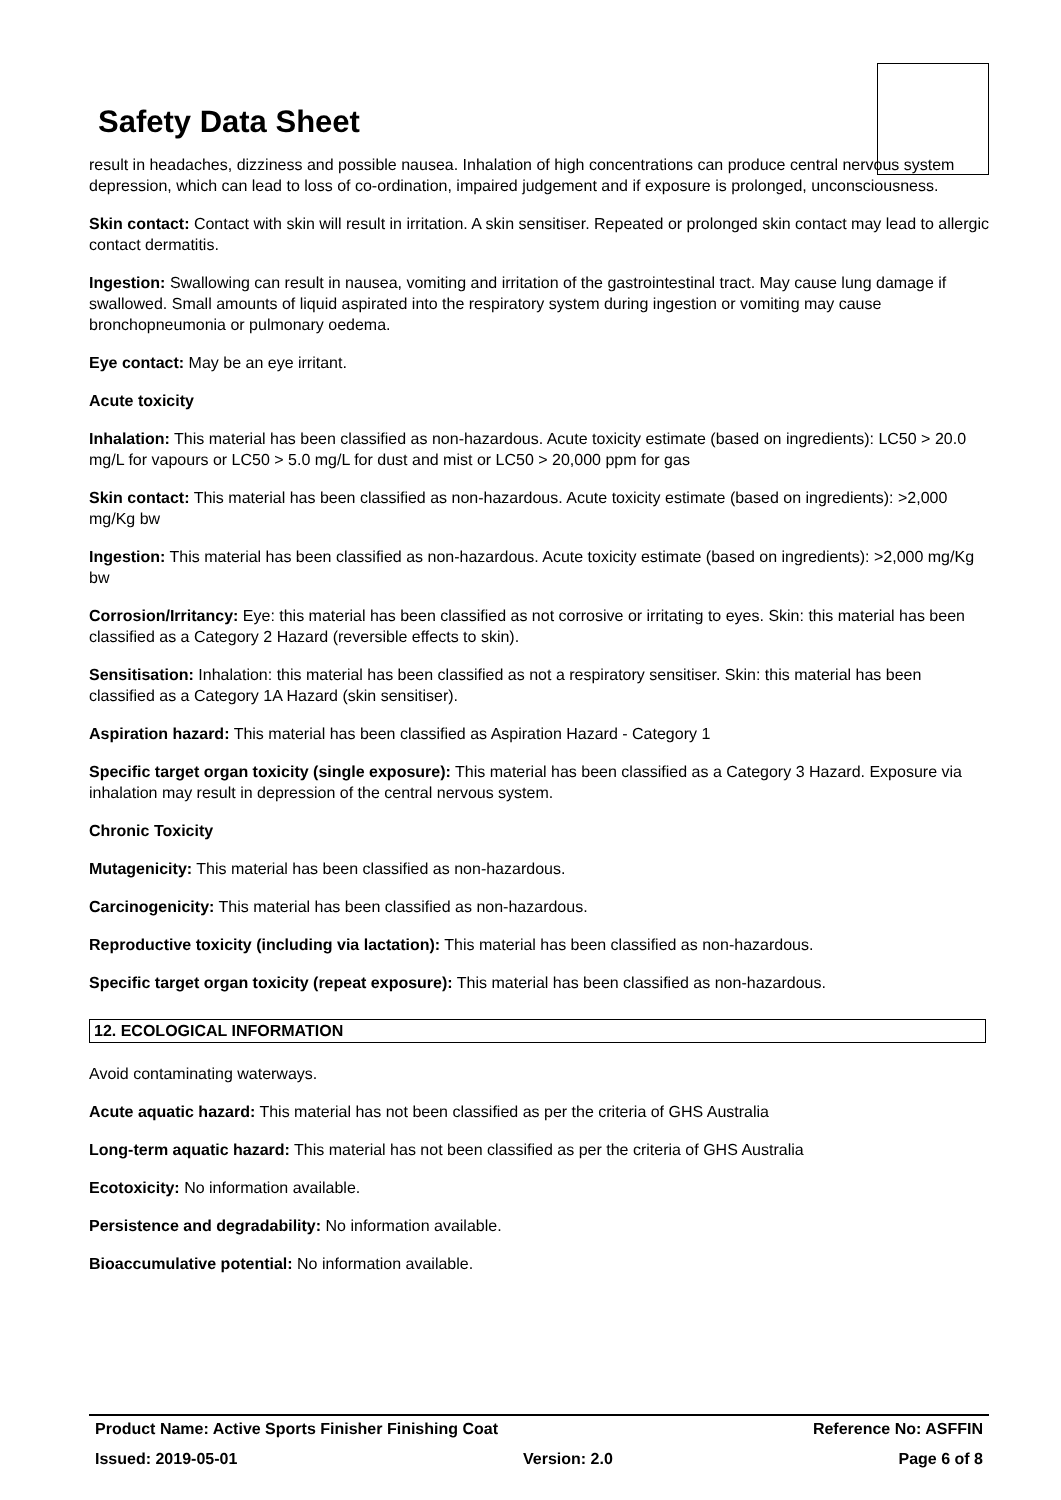Safety Data Sheet
result in headaches, dizziness and possible nausea. Inhalation of high concentrations can produce central nervous system depression, which can lead to loss of co-ordination, impaired judgement and if exposure is prolonged, unconsciousness.
Skin contact: Contact with skin will result in irritation. A skin sensitiser. Repeated or prolonged skin contact may lead to allergic contact dermatitis.
Ingestion: Swallowing can result in nausea, vomiting and irritation of the gastrointestinal tract. May cause lung damage if swallowed. Small amounts of liquid aspirated into the respiratory system during ingestion or vomiting may cause bronchopneumonia or pulmonary oedema.
Eye contact: May be an eye irritant.
Acute toxicity
Inhalation: This material has been classified as non-hazardous. Acute toxicity estimate (based on ingredients): LC50 > 20.0 mg/L for vapours or LC50 > 5.0 mg/L for dust and mist or LC50 > 20,000 ppm for gas
Skin contact: This material has been classified as non-hazardous. Acute toxicity estimate (based on ingredients): >2,000 mg/Kg bw
Ingestion: This material has been classified as non-hazardous. Acute toxicity estimate (based on ingredients): >2,000 mg/Kg bw
Corrosion/Irritancy: Eye: this material has been classified as not corrosive or irritating to eyes. Skin: this material has been classified as a Category 2 Hazard (reversible effects to skin).
Sensitisation: Inhalation: this material has been classified as not a respiratory sensitiser. Skin: this material has been classified as a Category 1A Hazard (skin sensitiser).
Aspiration hazard: This material has been classified as Aspiration Hazard - Category 1
Specific target organ toxicity (single exposure): This material has been classified as a Category 3 Hazard. Exposure via inhalation may result in depression of the central nervous system.
Chronic Toxicity
Mutagenicity: This material has been classified as non-hazardous.
Carcinogenicity: This material has been classified as non-hazardous.
Reproductive toxicity (including via lactation): This material has been classified as non-hazardous.
Specific target organ toxicity (repeat exposure): This material has been classified as non-hazardous.
12. ECOLOGICAL INFORMATION
Avoid contaminating waterways.
Acute aquatic hazard: This material has not been classified as per the criteria of GHS Australia
Long-term aquatic hazard: This material has not been classified as per the criteria of GHS Australia
Ecotoxicity: No information available.
Persistence and degradability: No information available.
Bioaccumulative potential: No information available.
Product Name: Active Sports Finisher Finishing Coat Reference No: ASFFIN
Issued: 2019-05-01 Version: 2.0 Page 6 of 8